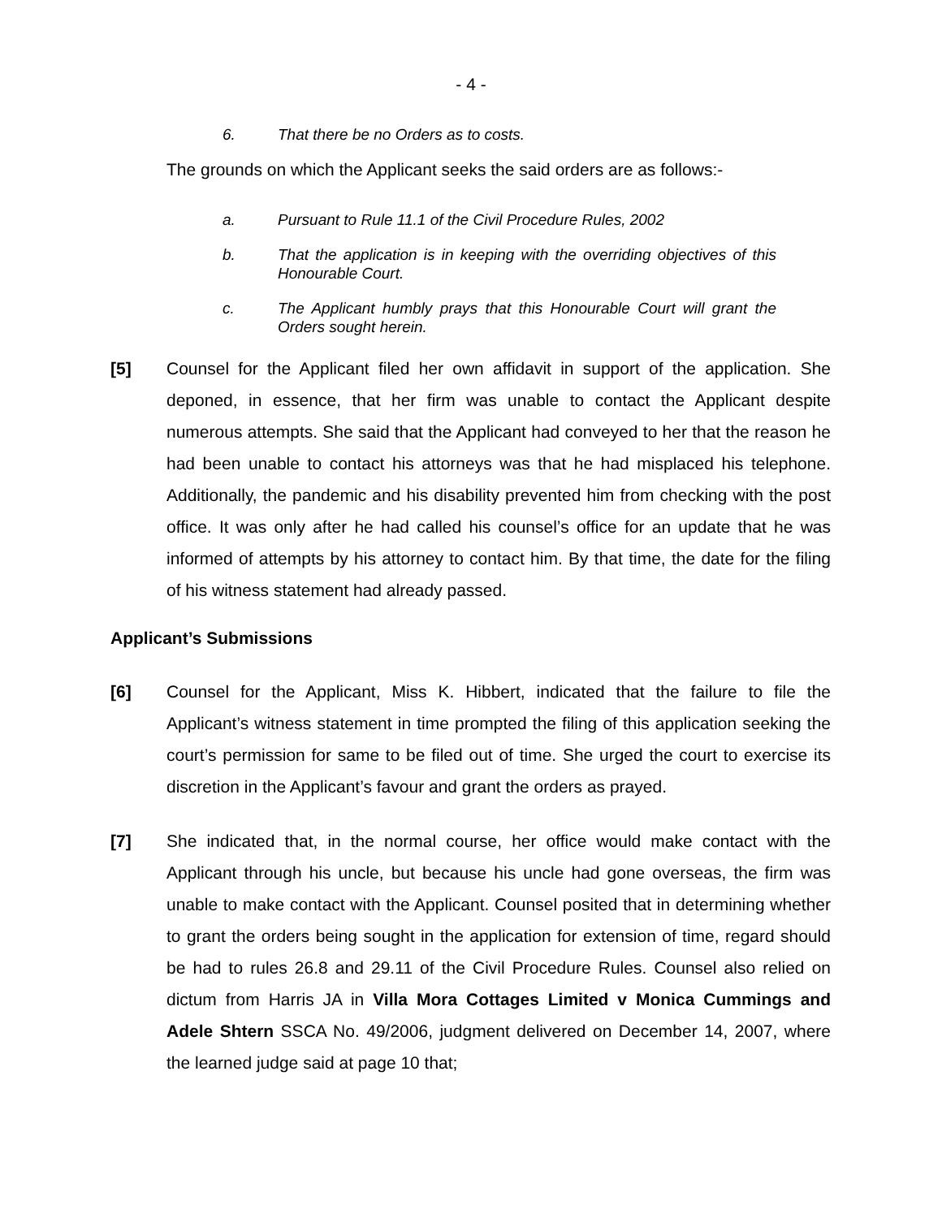- 4 -
6. That there be no Orders as to costs.
The grounds on which the Applicant seeks the said orders are as follows:-
a. Pursuant to Rule 11.1 of the Civil Procedure Rules, 2002
b. That the application is in keeping with the overriding objectives of this Honourable Court.
c. The Applicant humbly prays that this Honourable Court will grant the Orders sought herein.
[5] Counsel for the Applicant filed her own affidavit in support of the application. She deponed, in essence, that her firm was unable to contact the Applicant despite numerous attempts. She said that the Applicant had conveyed to her that the reason he had been unable to contact his attorneys was that he had misplaced his telephone. Additionally, the pandemic and his disability prevented him from checking with the post office. It was only after he had called his counsel’s office for an update that he was informed of attempts by his attorney to contact him. By that time, the date for the filing of his witness statement had already passed.
Applicant’s Submissions
[6] Counsel for the Applicant, Miss K. Hibbert, indicated that the failure to file the Applicant’s witness statement in time prompted the filing of this application seeking the court’s permission for same to be filed out of time. She urged the court to exercise its discretion in the Applicant’s favour and grant the orders as prayed.
[7] She indicated that, in the normal course, her office would make contact with the Applicant through his uncle, but because his uncle had gone overseas, the firm was unable to make contact with the Applicant. Counsel posited that in determining whether to grant the orders being sought in the application for extension of time, regard should be had to rules 26.8 and 29.11 of the Civil Procedure Rules. Counsel also relied on dictum from Harris JA in Villa Mora Cottages Limited v Monica Cummings and Adele Shtern SSCA No. 49/2006, judgment delivered on December 14, 2007, where the learned judge said at page 10 that;